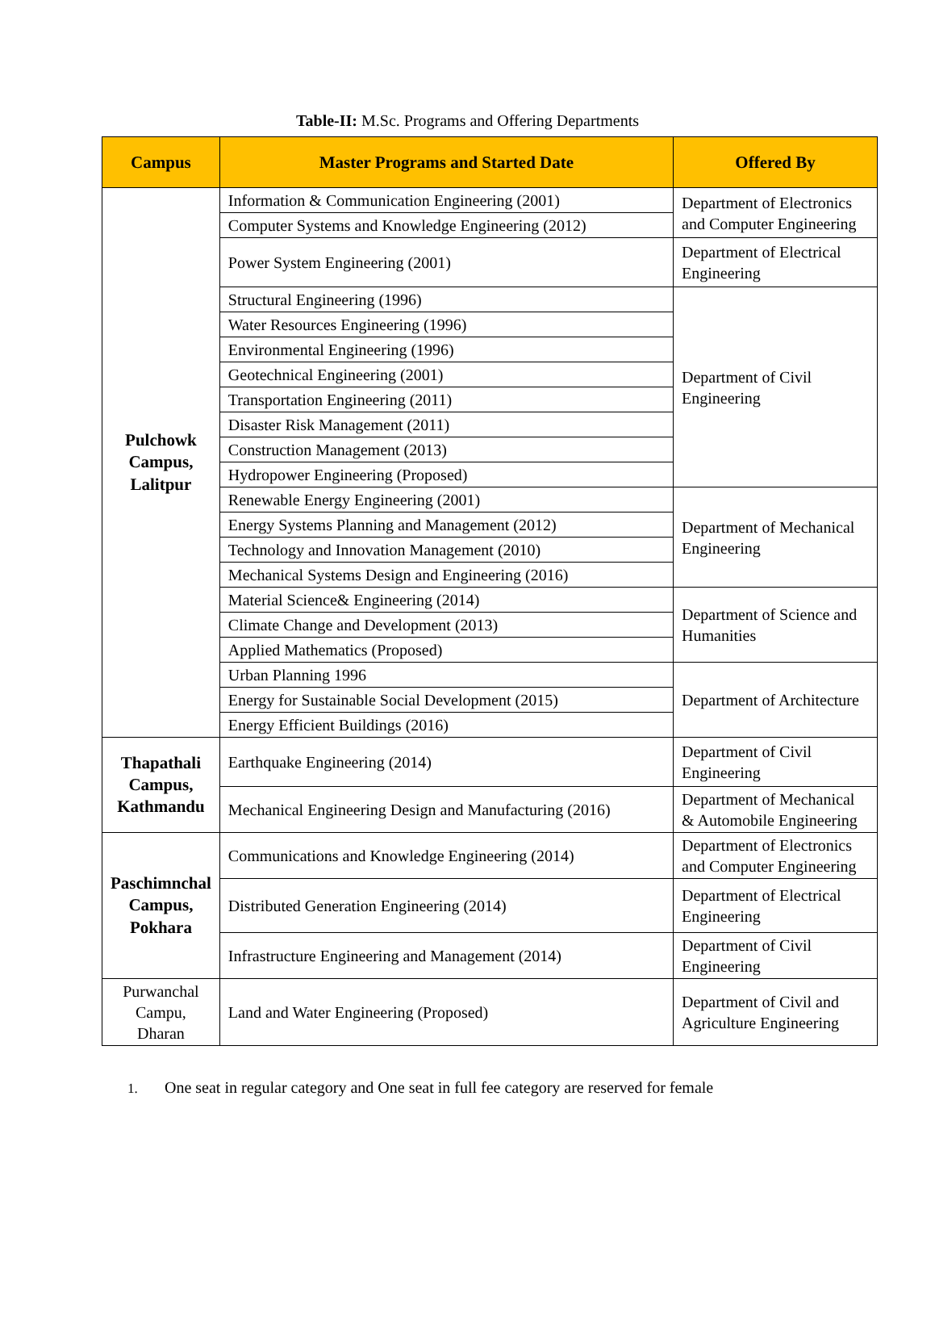Table-II: M.Sc. Programs and Offering Departments
| Campus | Master Programs and Started Date | Offered By |
| --- | --- | --- |
| Pulchowk Campus, Lalitpur | Information & Communication Engineering (2001) | Department of Electronics and Computer Engineering |
| | Computer Systems and Knowledge Engineering (2012) | |
| | Power System Engineering (2001) | Department of Electrical Engineering |
| | Structural Engineering (1996) | Department of Civil Engineering |
| | Water Resources Engineering (1996) | |
| | Environmental Engineering (1996) | |
| | Geotechnical Engineering (2001) | |
| | Transportation Engineering (2011) | |
| | Disaster Risk Management (2011) | |
| | Construction Management (2013) | |
| | Hydropower Engineering (Proposed) | |
| | Renewable Energy Engineering (2001) | Department of Mechanical Engineering |
| | Energy Systems Planning and Management (2012) | |
| | Technology and Innovation Management (2010) | |
| | Mechanical Systems Design and Engineering (2016) | |
| | Material Science& Engineering (2014) | Department of Science and Humanities |
| | Climate Change and Development (2013) | |
| | Applied Mathematics (Proposed) | |
| | Urban Planning 1996 | Department of Architecture |
| | Energy for Sustainable Social Development (2015) | |
| | Energy Efficient Buildings (2016) | |
| Thapathali Campus, Kathmandu | Earthquake Engineering (2014) | Department of Civil Engineering |
| | Mechanical Engineering Design and Manufacturing (2016) | Department of Mechanical & Automobile Engineering |
| Paschimnchal Campus, Pokhara | Communications and Knowledge Engineering (2014) | Department of Electronics and Computer Engineering |
| | Distributed Generation Engineering (2014) | Department of Electrical Engineering |
| | Infrastructure Engineering and Management (2014) | Department of Civil Engineering |
| Purwanchal Campu, Dharan | Land and Water Engineering (Proposed) | Department of Civil and Agriculture Engineering |
1. One seat in regular category and One seat in full fee category are reserved for female